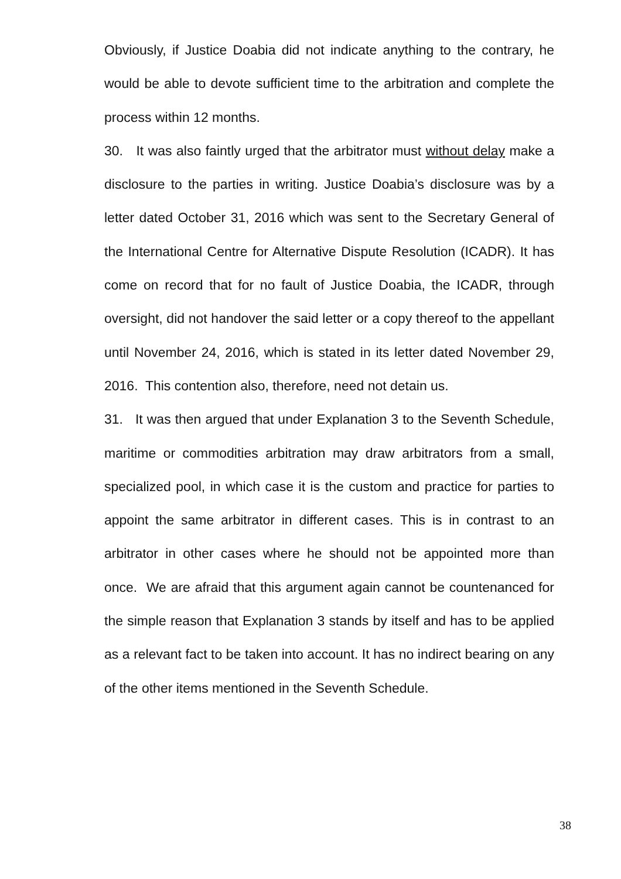Obviously, if Justice Doabia did not indicate anything to the contrary, he would be able to devote sufficient time to the arbitration and complete the process within 12 months.
30. It was also faintly urged that the arbitrator must without delay make a disclosure to the parties in writing. Justice Doabia’s disclosure was by a letter dated October 31, 2016 which was sent to the Secretary General of the International Centre for Alternative Dispute Resolution (ICADR). It has come on record that for no fault of Justice Doabia, the ICADR, through oversight, did not handover the said letter or a copy thereof to the appellant until November 24, 2016, which is stated in its letter dated November 29, 2016. This contention also, therefore, need not detain us.
31. It was then argued that under Explanation 3 to the Seventh Schedule, maritime or commodities arbitration may draw arbitrators from a small, specialized pool, in which case it is the custom and practice for parties to appoint the same arbitrator in different cases. This is in contrast to an arbitrator in other cases where he should not be appointed more than once. We are afraid that this argument again cannot be countenanced for the simple reason that Explanation 3 stands by itself and has to be applied as a relevant fact to be taken into account. It has no indirect bearing on any of the other items mentioned in the Seventh Schedule.
38